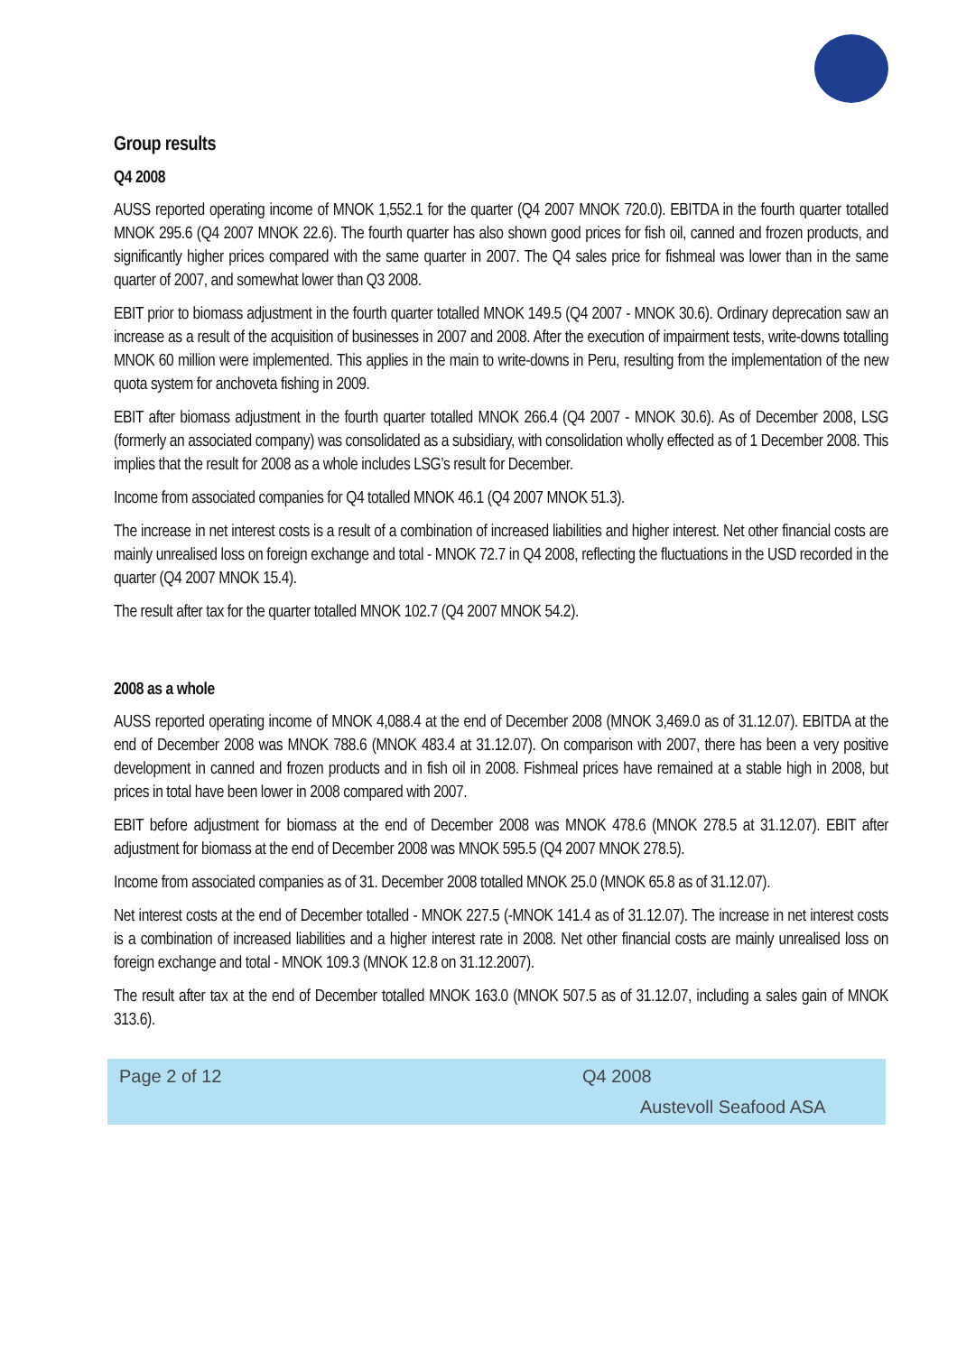Group results
Q4 2008
AUSS reported operating income of MNOK 1,552.1 for the quarter (Q4 2007 MNOK 720.0). EBITDA in the fourth quarter totalled MNOK 295.6 (Q4 2007 MNOK 22.6). The fourth quarter has also shown good prices for fish oil, canned and frozen products, and significantly higher prices compared with the same quarter in 2007. The Q4 sales price for fishmeal was lower than in the same quarter of 2007, and somewhat lower than Q3 2008.
EBIT prior to biomass adjustment in the fourth quarter totalled MNOK 149.5 (Q4 2007 - MNOK 30.6). Ordinary deprecation saw an increase as a result of the acquisition of businesses in 2007 and 2008. After the execution of impairment tests, write-downs totalling MNOK 60 million were implemented. This applies in the main to write-downs in Peru, resulting from the implementation of the new quota system for anchoveta fishing in 2009.
EBIT after biomass adjustment in the fourth quarter totalled MNOK 266.4 (Q4 2007 - MNOK 30.6). As of December 2008, LSG (formerly an associated company) was consolidated as a subsidiary, with consolidation wholly effected as of 1 December 2008. This implies that the result for 2008 as a whole includes LSG’s result for December.
Income from associated companies for Q4 totalled MNOK 46.1 (Q4 2007 MNOK 51.3).
The increase in net interest costs is a result of a combination of increased liabilities and higher interest. Net other financial costs are mainly unrealised loss on foreign exchange and total - MNOK 72.7 in Q4 2008, reflecting the fluctuations in the USD recorded in the quarter (Q4 2007 MNOK 15.4).
The result after tax for the quarter totalled MNOK 102.7 (Q4 2007 MNOK 54.2).
2008 as a whole
AUSS reported operating income of MNOK 4,088.4 at the end of December 2008 (MNOK 3,469.0 as of 31.12.07). EBITDA at the end of December 2008 was MNOK 788.6 (MNOK 483.4 at 31.12.07). On comparison with 2007, there has been a very positive development in canned and frozen products and in fish oil in 2008. Fishmeal prices have remained at a stable high in 2008, but prices in total have been lower in 2008 compared with 2007.
EBIT before adjustment for biomass at the end of December 2008 was MNOK 478.6 (MNOK 278.5 at 31.12.07). EBIT after adjustment for biomass at the end of December 2008 was MNOK 595.5 (Q4 2007 MNOK 278.5).
Income from associated companies as of 31. December 2008 totalled MNOK 25.0 (MNOK 65.8 as of 31.12.07).
Net interest costs at the end of December totalled - MNOK 227.5 (-MNOK 141.4 as of 31.12.07). The increase in net interest costs is a combination of increased liabilities and a higher interest rate in 2008. Net other financial costs are mainly unrealised loss on foreign exchange and total - MNOK 109.3 (MNOK 12.8 on 31.12.2007).
The result after tax at the end of December totalled MNOK 163.0 (MNOK 507.5 as of 31.12.07, including a sales gain of MNOK 313.6).
Page 2 of 12 Q4 2008
Austevoll Seafood ASA